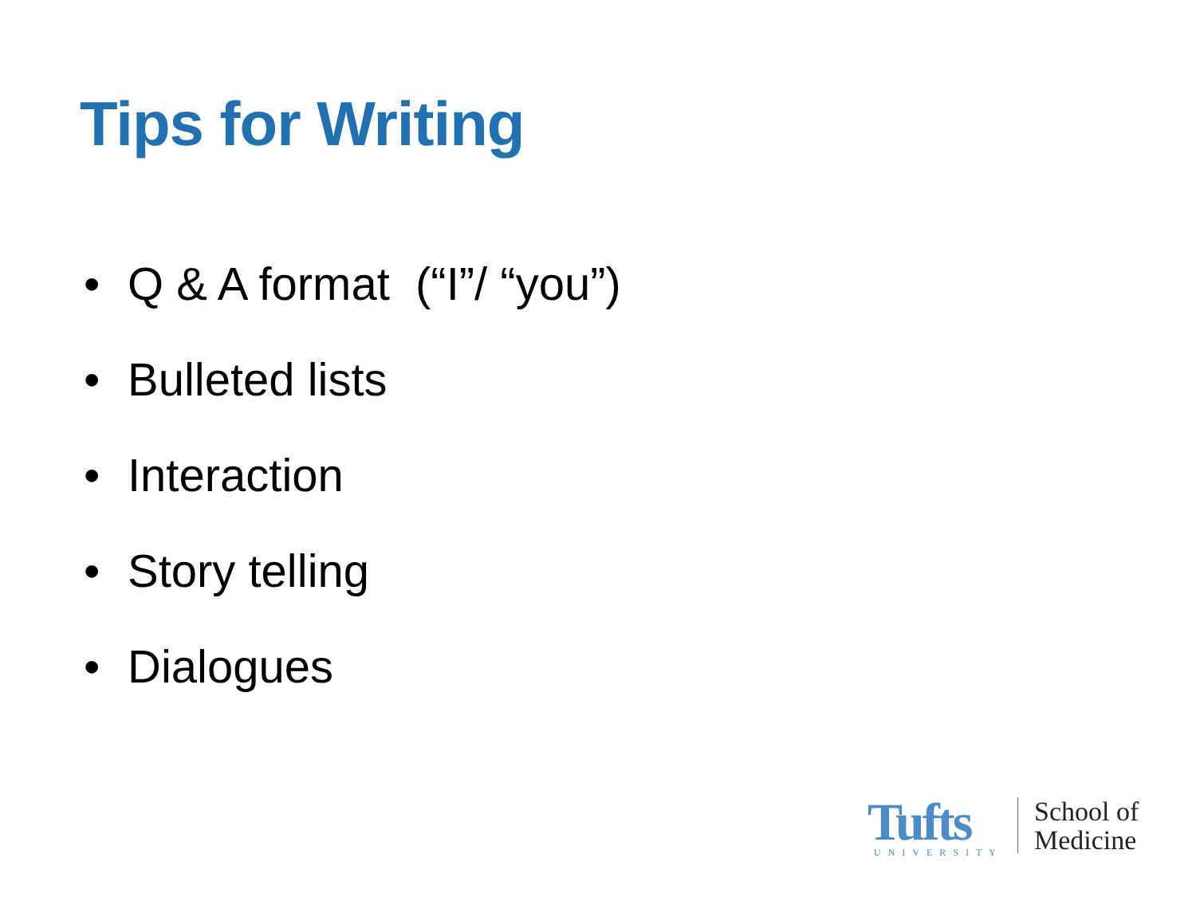Tips for Writing
• Q & A format (“I”/ “you”)
• Bulleted lists
• Interaction
• Story telling
• Dialogues
Tufts
UNIVERSITY
School of
Medicine